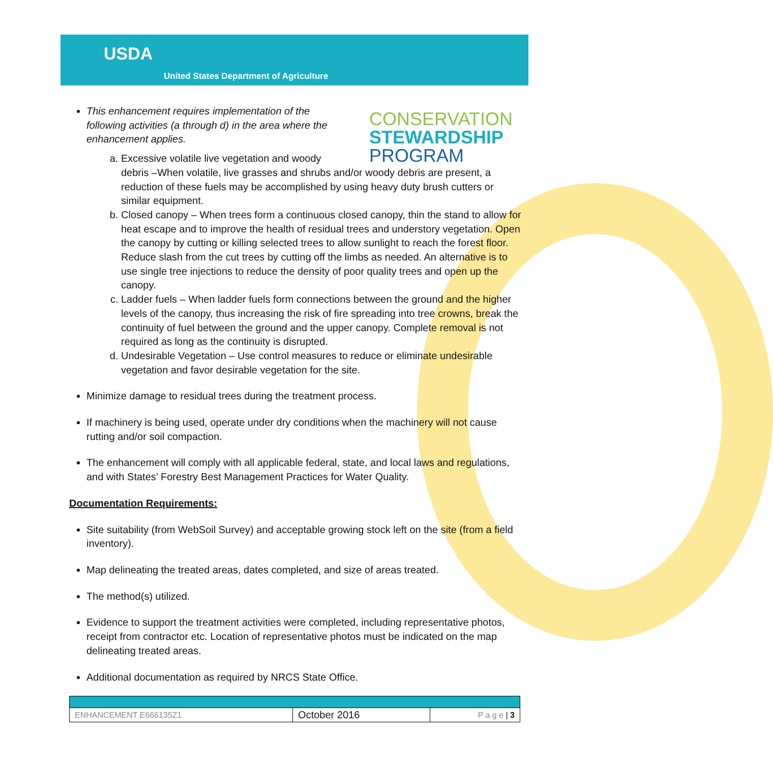USDA
United States Department of Agriculture
CONSERVATION
STEWARDSHIP
PROGRAM
This enhancement requires implementation of the following activities (a through d) in the area where the enhancement applies.
a.
Excessive volatile live vegetation and woody
debris –When volatile, live grasses and shrubs and/or woody debris are present, a reduction of these fuels may be accomplished by using heavy duty brush cutters or similar equipment.
b. Closed canopy – When trees form a continuous closed canopy, thin the stand to allow for heat escape and to improve the health of residual trees and understory vegetation. Open the canopy by cutting or killing selected trees to allow sunlight to reach the forest floor. Reduce slash from the cut trees by cutting off the limbs as needed. An alternative is to use single tree injections to reduce the density of poor quality trees and open up the canopy.
c. Ladder fuels – When ladder fuels form connections between the ground and the higher levels of the canopy, thus increasing the risk of fire spreading into tree crowns, break the continuity of fuel between the ground and the upper canopy. Complete removal is not required as long as the continuity is disrupted.
d. Undesirable Vegetation – Use control measures to reduce or eliminate undesirable vegetation and favor desirable vegetation for the site.
Minimize damage to residual trees during the treatment process.
If machinery is being used, operate under dry conditions when the machinery will not cause rutting and/or soil compaction.
The enhancement will comply with all applicable federal, state, and local laws and regulations, and with States’ Forestry Best Management Practices for Water Quality.
Documentation Requirements:
Site suitability (from WebSoil Survey) and acceptable growing stock left on the site (from a field inventory).
Map delineating the treated areas, dates completed, and size of areas treated.
The method(s) utilized.
Evidence to support the treatment activities were completed, including representative photos, receipt from contractor etc. Location of representative photos must be indicated on the map delineating treated areas.
Additional documentation as required by NRCS State Office.
| ENHANCEMENT E666135Z1 | October 2016 | P a g e / 3 |